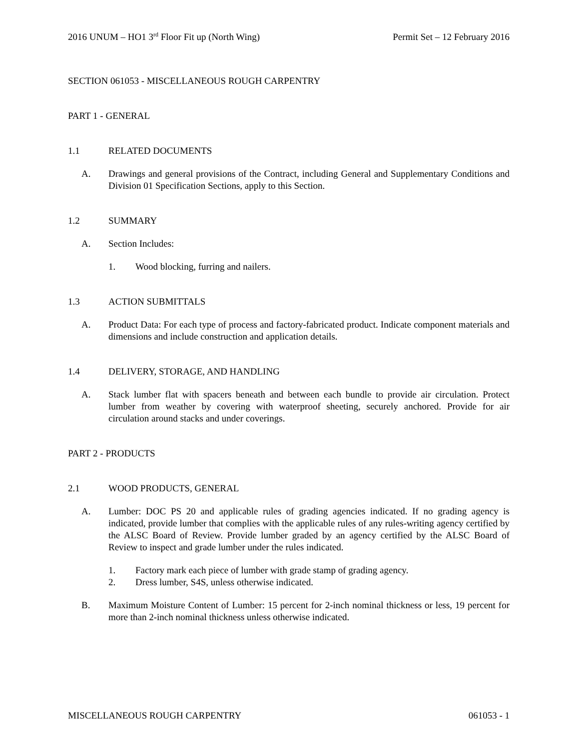2016 UNUM – HO1 3<sup>rd</sup> Floor Fit up (North Wing) Permit Set – 12 February 2016
SECTION 061053 - MISCELLANEOUS ROUGH CARPENTRY
PART 1 - GENERAL
1.1 RELATED DOCUMENTS
A. Drawings and general provisions of the Contract, including General and Supplementary Conditions and Division 01 Specification Sections, apply to this Section.
1.2 SUMMARY
A. Section Includes:
1. Wood blocking, furring and nailers.
1.3 ACTION SUBMITTALS
A. Product Data: For each type of process and factory-fabricated product. Indicate component materials and dimensions and include construction and application details.
1.4 DELIVERY, STORAGE, AND HANDLING
A. Stack lumber flat with spacers beneath and between each bundle to provide air circulation. Protect lumber from weather by covering with waterproof sheeting, securely anchored. Provide for air circulation around stacks and under coverings.
PART 2 - PRODUCTS
2.1 WOOD PRODUCTS, GENERAL
A. Lumber: DOC PS 20 and applicable rules of grading agencies indicated. If no grading agency is indicated, provide lumber that complies with the applicable rules of any rules-writing agency certified by the ALSC Board of Review. Provide lumber graded by an agency certified by the ALSC Board of Review to inspect and grade lumber under the rules indicated.
1. Factory mark each piece of lumber with grade stamp of grading agency.
2. Dress lumber, S4S, unless otherwise indicated.
B. Maximum Moisture Content of Lumber: 15 percent for 2-inch nominal thickness or less, 19 percent for more than 2-inch nominal thickness unless otherwise indicated.
MISCELLANEOUS ROUGH CARPENTRY 061053 - 1